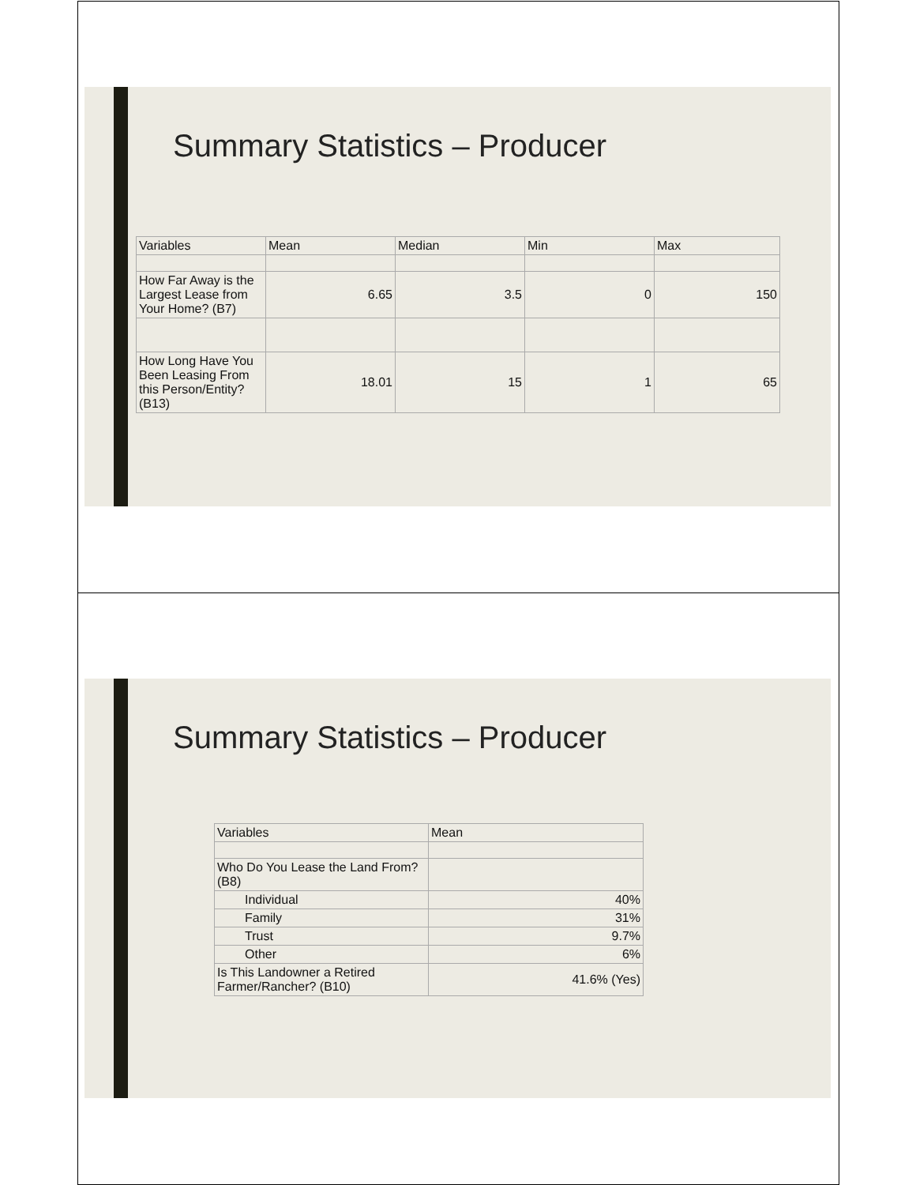Summary Statistics – Producer
| Variables | Mean | Median | Min | Max |
| How Far Away is the Largest Lease from Your Home? (B7) | 6.65 | 3.5 | 0 | 150 |
| How Long Have You Been Leasing From this Person/Entity? (B13) | 18.01 | 15 | 1 | 65 |
Summary Statistics – Producer
| Variables | Mean |
| Who Do You Lease the Land From? (B8) | |
| Individual | 40% |
| Family | 31% |
| Trust | 9.7% |
| Other | 6% |
| Is This Landowner a Retired Farmer/Rancher? (B10) | 41.6% (Yes) |